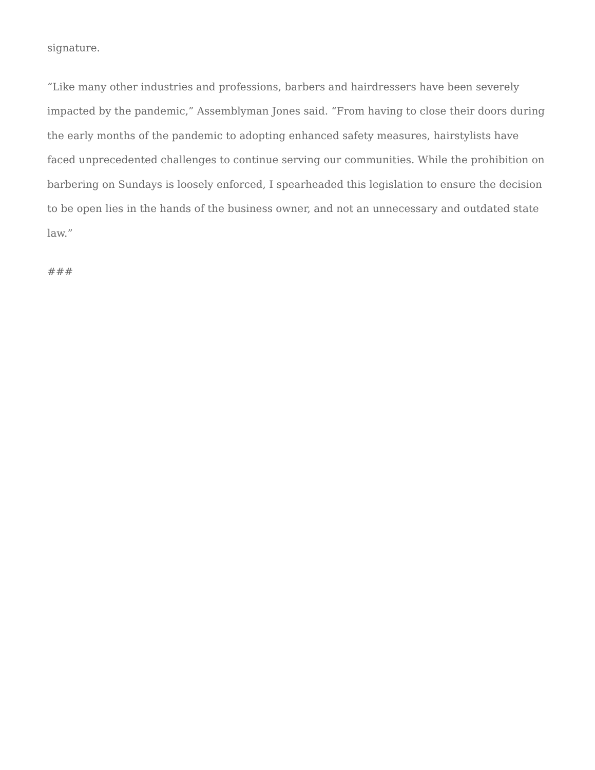signature.
“Like many other industries and professions, barbers and hairdressers have been severely impacted by the pandemic,” Assemblyman Jones said. “From having to close their doors during the early months of the pandemic to adopting enhanced safety measures, hairstylists have faced unprecedented challenges to continue serving our communities. While the prohibition on barbering on Sundays is loosely enforced, I spearheaded this legislation to ensure the decision to be open lies in the hands of the business owner, and not an unnecessary and outdated state law.”
###